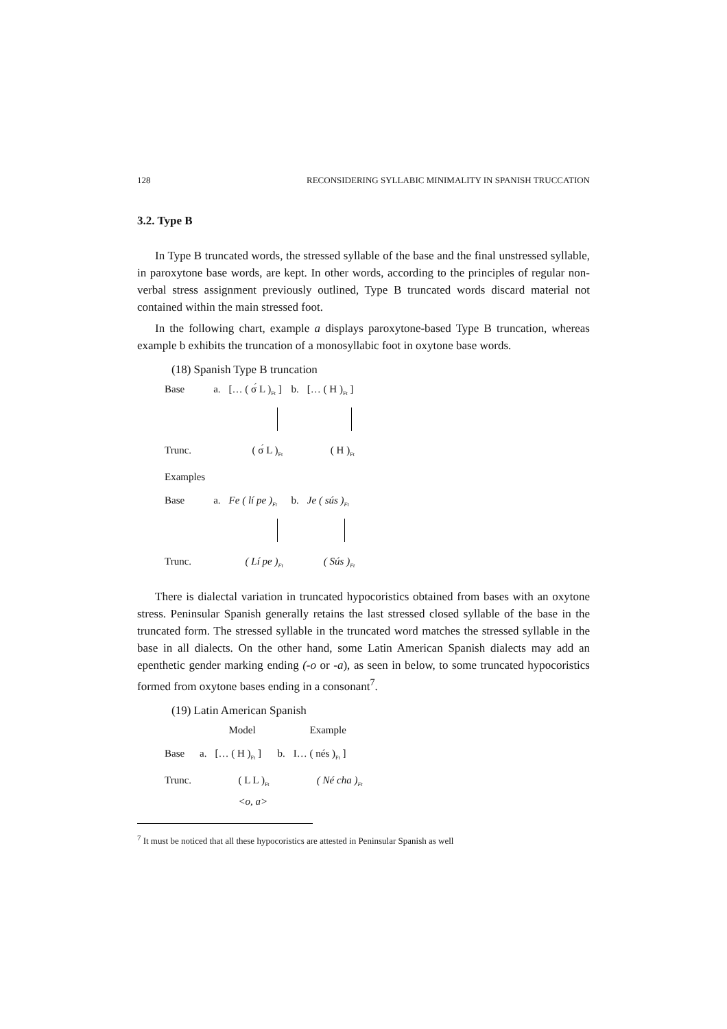128 RECONSIDERING SYLLABIC MINIMALITY IN SPANISH TRUCCATION
3.2. Type B
In Type B truncated words, the stressed syllable of the base and the final unstressed syllable, in paroxytone base words, are kept. In other words, according to the principles of regular non-verbal stress assignment previously outlined, Type B truncated words discard material not contained within the main stressed foot.
In the following chart, example a displays paroxytone-based Type B truncation, whereas example b exhibits the truncation of a monosyllabic foot in oxytone base words.
(18) Spanish Type B truncation
| Base | a. | [… ( σ́ L )<sub>Ft</sub> ] | b. | [… ( H )<sub>Ft</sub> ] |
| Trunc. | | ( σ́ L )<sub>Ft</sub> | | ( H )<sub>Ft</sub> |
| Examples | | | | |
| Base | a. | Fe ( lí pe )<sub>Ft</sub> | b. | Je ( sús )<sub>Ft</sub> |
| Trunc. | | ( Lí pe )<sub>Ft</sub> | | ( Sús )<sub>Ft</sub> |
There is dialectal variation in truncated hypocoristics obtained from bases with an oxytone stress. Peninsular Spanish generally retains the last stressed closed syllable of the base in the truncated form. The stressed syllable in the truncated word matches the stressed syllable in the base in all dialects. On the other hand, some Latin American Spanish dialects may add an epenthetic gender marking ending (-o or -a), as seen in below, to some truncated hypocoristics formed from oxytone bases ending in a consonant<sup>7</sup>.
(19) Latin American Spanish
| | | Model | | Example |
| Base | a. | [… ( H )<sub>Ft</sub> ] | b. | I… ( nés )<sub>Ft</sub> ] |
| Trunc. | | ( L L )<sub>Ft</sub> <o, a> | | ( Né cha )<sub>Ft</sub> |
<sup>7</sup> It must be noticed that all these hypocoristics are attested in Peninsular Spanish as well